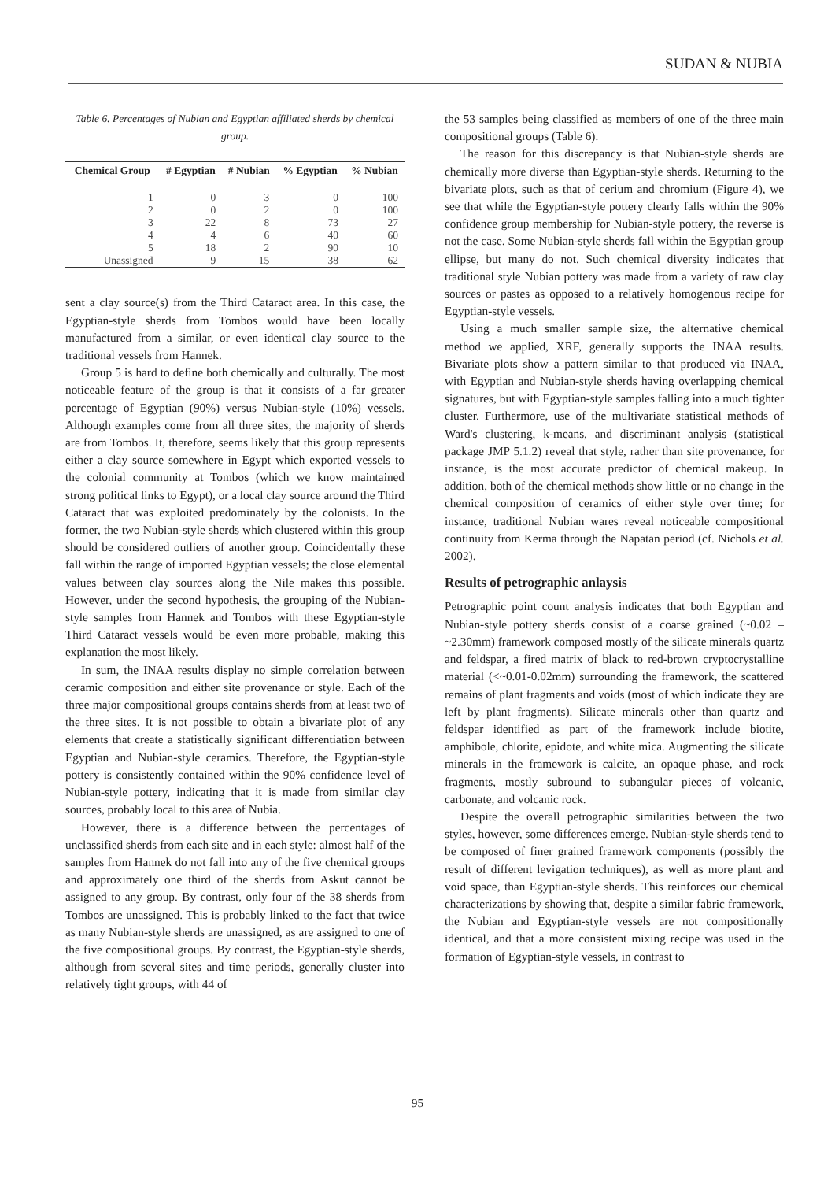SUDAN & NUBIA
Table 6. Percentages of Nubian and Egyptian affiliated sherds by chemical group.
| Chemical Group | # Egyptian | # Nubian | % Egyptian | % Nubian |
| --- | --- | --- | --- | --- |
| 1 | 0 | 3 | 0 | 100 |
| 2 | 0 | 2 | 0 | 100 |
| 3 | 22 | 8 | 73 | 27 |
| 4 | 4 | 6 | 40 | 60 |
| 5 | 18 | 2 | 90 | 10 |
| Unassigned | 9 | 15 | 38 | 62 |
sent a clay source(s) from the Third Cataract area. In this case, the Egyptian-style sherds from Tombos would have been locally manufactured from a similar, or even identical clay source to the traditional vessels from Hannek.
Group 5 is hard to define both chemically and culturally. The most noticeable feature of the group is that it consists of a far greater percentage of Egyptian (90%) versus Nubian-style (10%) vessels. Although examples come from all three sites, the majority of sherds are from Tombos. It, therefore, seems likely that this group represents either a clay source somewhere in Egypt which exported vessels to the colonial community at Tombos (which we know maintained strong political links to Egypt), or a local clay source around the Third Cataract that was exploited predominately by the colonists. In the former, the two Nubian-style sherds which clustered within this group should be considered outliers of another group. Coincidentally these fall within the range of imported Egyptian vessels; the close elemental values between clay sources along the Nile makes this possible. However, under the second hypothesis, the grouping of the Nubian-style samples from Hannek and Tombos with these Egyptian-style Third Cataract vessels would be even more probable, making this explanation the most likely.
In sum, the INAA results display no simple correlation between ceramic composition and either site provenance or style. Each of the three major compositional groups contains sherds from at least two of the three sites. It is not possible to obtain a bivariate plot of any elements that create a statistically significant differentiation between Egyptian and Nubian-style ceramics. Therefore, the Egyptian-style pottery is consistently contained within the 90% confidence level of Nubian-style pottery, indicating that it is made from similar clay sources, probably local to this area of Nubia.
However, there is a difference between the percentages of unclassified sherds from each site and in each style: almost half of the samples from Hannek do not fall into any of the five chemical groups and approximately one third of the sherds from Askut cannot be assigned to any group. By contrast, only four of the 38 sherds from Tombos are unassigned. This is probably linked to the fact that twice as many Nubian-style sherds are unassigned, as are assigned to one of the five compositional groups. By contrast, the Egyptian-style sherds, although from several sites and time periods, generally cluster into relatively tight groups, with 44 of
the 53 samples being classified as members of one of the three main compositional groups (Table 6).
The reason for this discrepancy is that Nubian-style sherds are chemically more diverse than Egyptian-style sherds. Returning to the bivariate plots, such as that of cerium and chromium (Figure 4), we see that while the Egyptian-style pottery clearly falls within the 90% confidence group membership for Nubian-style pottery, the reverse is not the case. Some Nubian-style sherds fall within the Egyptian group ellipse, but many do not. Such chemical diversity indicates that traditional style Nubian pottery was made from a variety of raw clay sources or pastes as opposed to a relatively homogenous recipe for Egyptian-style vessels.
Using a much smaller sample size, the alternative chemical method we applied, XRF, generally supports the INAA results. Bivariate plots show a pattern similar to that produced via INAA, with Egyptian and Nubian-style sherds having overlapping chemical signatures, but with Egyptian-style samples falling into a much tighter cluster. Furthermore, use of the multivariate statistical methods of Ward's clustering, k-means, and discriminant analysis (statistical package JMP 5.1.2) reveal that style, rather than site provenance, for instance, is the most accurate predictor of chemical makeup. In addition, both of the chemical methods show little or no change in the chemical composition of ceramics of either style over time; for instance, traditional Nubian wares reveal noticeable compositional continuity from Kerma through the Napatan period (cf. Nichols et al. 2002).
Results of petrographic anlaysis
Petrographic point count analysis indicates that both Egyptian and Nubian-style pottery sherds consist of a coarse grained (~0.02 – ~2.30mm) framework composed mostly of the silicate minerals quartz and feldspar, a fired matrix of black to red-brown cryptocrystalline material (<~0.01-0.02mm) surrounding the framework, the scattered remains of plant fragments and voids (most of which indicate they are left by plant fragments). Silicate minerals other than quartz and feldspar identified as part of the framework include biotite, amphibole, chlorite, epidote, and white mica. Augmenting the silicate minerals in the framework is calcite, an opaque phase, and rock fragments, mostly subround to subangular pieces of volcanic, carbonate, and volcanic rock.
Despite the overall petrographic similarities between the two styles, however, some differences emerge. Nubian-style sherds tend to be composed of finer grained framework components (possibly the result of different levigation techniques), as well as more plant and void space, than Egyptian-style sherds. This reinforces our chemical characterizations by showing that, despite a similar fabric framework, the Nubian and Egyptian-style vessels are not compositionally identical, and that a more consistent mixing recipe was used in the formation of Egyptian-style vessels, in contrast to
95